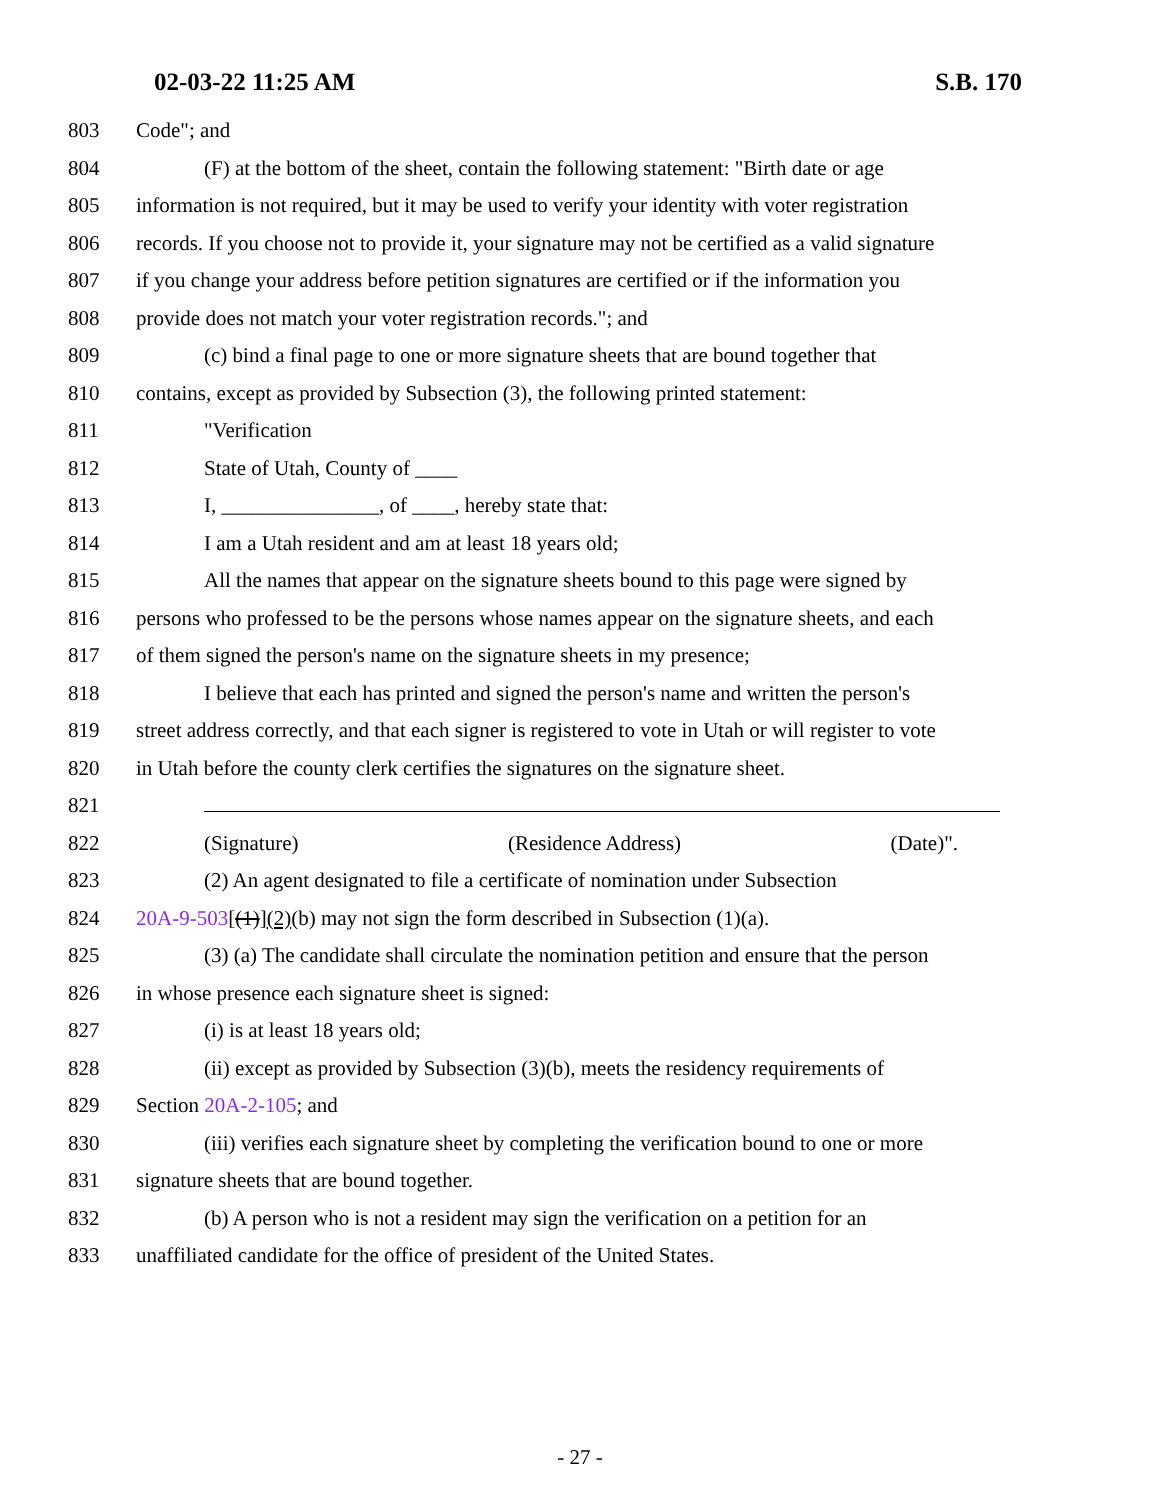02-03-22 11:25 AM S.B. 170
803 Code"; and
804 (F) at the bottom of the sheet, contain the following statement: "Birth date or age
805 information is not required, but it may be used to verify your identity with voter registration
806 records. If you choose not to provide it, your signature may not be certified as a valid signature
807 if you change your address before petition signatures are certified or if the information you
808 provide does not match your voter registration records."; and
809 (c) bind a final page to one or more signature sheets that are bound together that
810 contains, except as provided by Subsection (3), the following printed statement:
811 "Verification
812 State of Utah, County of ____
813 I, _______________, of ____, hereby state that:
814 I am a Utah resident and am at least 18 years old;
815 All the names that appear on the signature sheets bound to this page were signed by
816 persons who professed to be the persons whose names appear on the signature sheets, and each
817 of them signed the person's name on the signature sheets in my presence;
818 I believe that each has printed and signed the person's name and written the person's
819 street address correctly, and that each signer is registered to vote in Utah or will register to vote
820 in Utah before the county clerk certifies the signatures on the signature sheet.
821
822 (Signature) (Residence Address) (Date)".
823 (2) An agent designated to file a certificate of nomination under Subsection
824 20A-9-503[(1)](2)(b) may not sign the form described in Subsection (1)(a).
825 (3) (a) The candidate shall circulate the nomination petition and ensure that the person
826 in whose presence each signature sheet is signed:
827 (i) is at least 18 years old;
828 (ii) except as provided by Subsection (3)(b), meets the residency requirements of
829 Section 20A-2-105; and
830 (iii) verifies each signature sheet by completing the verification bound to one or more
831 signature sheets that are bound together.
832 (b) A person who is not a resident may sign the verification on a petition for an
833 unaffiliated candidate for the office of president of the United States.
- 27 -